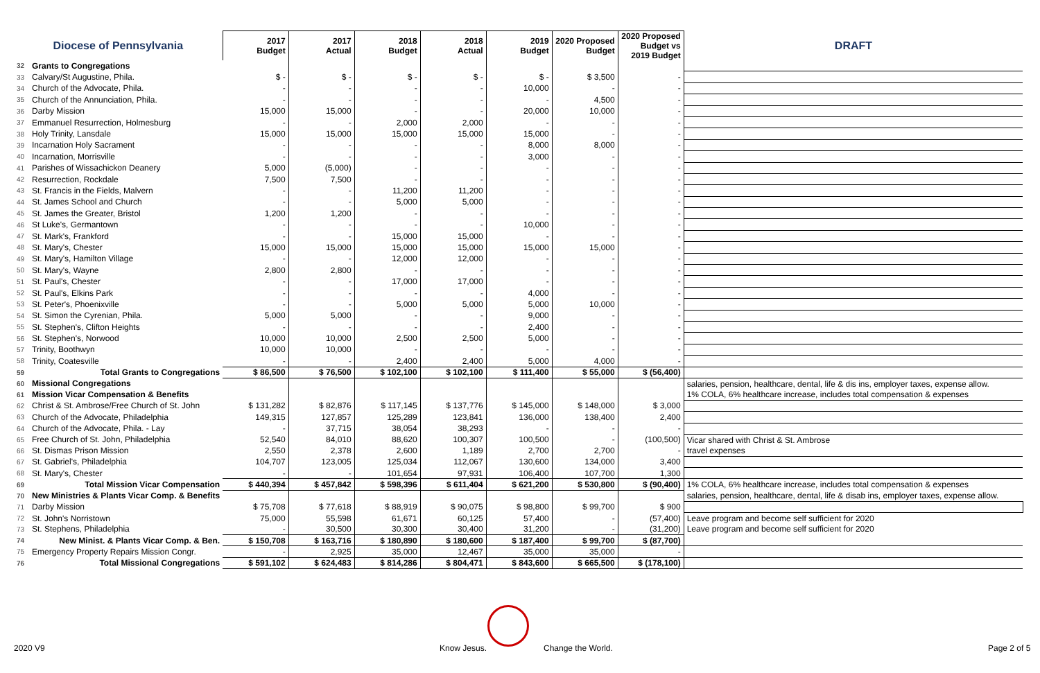| Diocese of Pennsylvania | | 2017 Budget | 2017 Actual | 2018 Budget | 2018 Actual | 2019 Budget | 2020 Proposed Budget | 2020 Proposed Budget vs 2019 Budget | DRAFT |
| --- | --- | --- | --- | --- | --- | --- | --- | --- | --- |
| 32 | Grants to Congregations | | | | | | | | |
| 33 | Calvary/St Augustine, Phila. | $ - | $ - | $ - | $ - | $ - | $ 3,500 | - | |
| 34 | Church of the Advocate, Phila. | - | - | - | - | 10,000 | - | - | |
| 35 | Church of the Annunciation, Phila. | - | - | - | - | - | 4,500 | - | |
| 36 | Darby Mission | 15,000 | 15,000 | - | - | 20,000 | 10,000 | - | |
| 37 | Emmanuel Resurrection, Holmesburg | - | - | 2,000 | 2,000 | - | - | - | |
| 38 | Holy Trinity, Lansdale | 15,000 | 15,000 | 15,000 | 15,000 | 15,000 | - | - | |
| 39 | Incarnation Holy Sacrament | - | - | - | - | 8,000 | 8,000 | - | |
| 40 | Incarnation, Morrisville | - | - | - | - | 3,000 | - | - | |
| 41 | Parishes of Wissachickon Deanery | 5,000 | (5,000) | - | - | - | - | - | |
| 42 | Resurrection, Rockdale | 7,500 | 7,500 | - | - | - | - | - | |
| 43 | St. Francis in the Fields, Malvern | - | - | 11,200 | 11,200 | - | - | - | |
| 44 | St. James School and Church | - | - | 5,000 | 5,000 | - | - | - | |
| 45 | St. James the Greater, Bristol | 1,200 | 1,200 | - | - | - | - | - | |
| 46 | St Luke's, Germantown | - | - | - | - | 10,000 | - | - | |
| 47 | St. Mark's, Frankford | - | - | 15,000 | 15,000 | - | - | - | |
| 48 | St. Mary's, Chester | 15,000 | 15,000 | 15,000 | 15,000 | 15,000 | 15,000 | - | |
| 49 | St. Mary's, Hamilton Village | - | - | 12,000 | 12,000 | - | - | - | |
| 50 | St. Mary's, Wayne | 2,800 | 2,800 | - | - | - | - | - | |
| 51 | St. Paul's, Chester | - | - | 17,000 | 17,000 | - | - | - | |
| 52 | St. Paul's, Elkins Park | - | - | - | - | 4,000 | - | - | |
| 53 | St. Peter's, Phoenixville | - | - | 5,000 | 5,000 | 5,000 | 10,000 | - | |
| 54 | St. Simon the Cyrenian, Phila. | 5,000 | 5,000 | - | - | 9,000 | - | - | |
| 55 | St. Stephen's, Clifton Heights | - | - | - | - | 2,400 | - | - | |
| 56 | St. Stephen's, Norwood | 10,000 | 10,000 | 2,500 | 2,500 | 5,000 | - | - | |
| 57 | Trinity, Boothwyn | 10,000 | 10,000 | - | - | - | - | - | |
| 58 | Trinity, Coatesville | - | - | 2,400 | 2,400 | 5,000 | 4,000 | - | |
| 59 | Total Grants to Congregations | $ 86,500 | $ 76,500 | $ 102,100 | $ 102,100 | $ 111,400 | $ 55,000 | $ (56,400) | |
| 60 | Missional Congregations | | | | | | | | salaries, pension, healthcare, dental, life & dis ins, employer taxes, expense allow. |
| 61 | Mission Vicar Compensation & Benefits | | | | | | | | 1% COLA, 6% healthcare increase, includes total compensation & expenses |
| 62 | Christ & St. Ambrose/Free Church of St. John | $ 131,282 | $ 82,876 | $ 117,145 | $ 137,776 | $ 145,000 | $ 148,000 | $ 3,000 | |
| 63 | Church of the Advocate, Philadelphia | 149,315 | 127,857 | 125,289 | 123,841 | 136,000 | 138,400 | 2,400 | |
| 64 | Church of the Advocate, Phila. - Lay | - | 37,715 | 38,054 | 38,293 | - | - | - | |
| 65 | Free Church of St. John, Philadelphia | 52,540 | 84,010 | 88,620 | 100,307 | 100,500 | - | (100,500) | Vicar shared with Christ & St. Ambrose |
| 66 | St. Dismas Prison Mission | 2,550 | 2,378 | 2,600 | 1,189 | 2,700 | 2,700 | - | travel expenses |
| 67 | St. Gabriel's, Philadelphia | 104,707 | 123,005 | 125,034 | 112,067 | 130,600 | 134,000 | 3,400 | |
| 68 | St. Mary's, Chester | - | - | 101,654 | 97,931 | 106,400 | 107,700 | 1,300 | |
| 69 | Total Mission Vicar Compensation | $ 440,394 | $ 457,842 | $ 598,396 | $ 611,404 | $ 621,200 | $ 530,800 | $ (90,400) | 1% COLA, 6% healthcare increase, includes total compensation & expenses |
| 70 | New Ministries & Plants Vicar Comp. & Benefits | | | | | | | | salaries, pension, healthcare, dental, life & disab ins, employer taxes, expense allow. |
| 71 | Darby Mission | $ 75,708 | $ 77,618 | $ 88,919 | $ 90,075 | $ 98,800 | $ 99,700 | $ 900 | |
| 72 | St. John's Norristown | 75,000 | 55,598 | 61,671 | 60,125 | 57,400 | - | (57,400) | Leave program and become self sufficient for 2020 |
| 73 | St. Stephens, Philadelphia | - | 30,500 | 30,300 | 30,400 | 31,200 | - | (31,200) | Leave program and become self sufficient for 2020 |
| 74 | New Minist. & Plants Vicar Comp. & Ben. | $ 150,708 | $ 163,716 | $ 180,890 | $ 180,600 | $ 187,400 | $ 99,700 | $ (87,700) | |
| 75 | Emergency Property Repairs Mission Congr. | - | 2,925 | 35,000 | 12,467 | 35,000 | 35,000 | - | |
| 76 | Total Missional Congregations | $ 591,102 | $ 624,483 | $ 814,286 | $ 804,471 | $ 843,600 | $ 665,500 | $ (178,100) | |
2020 V9 Know Jesus. Change the World. Page 2 of 5